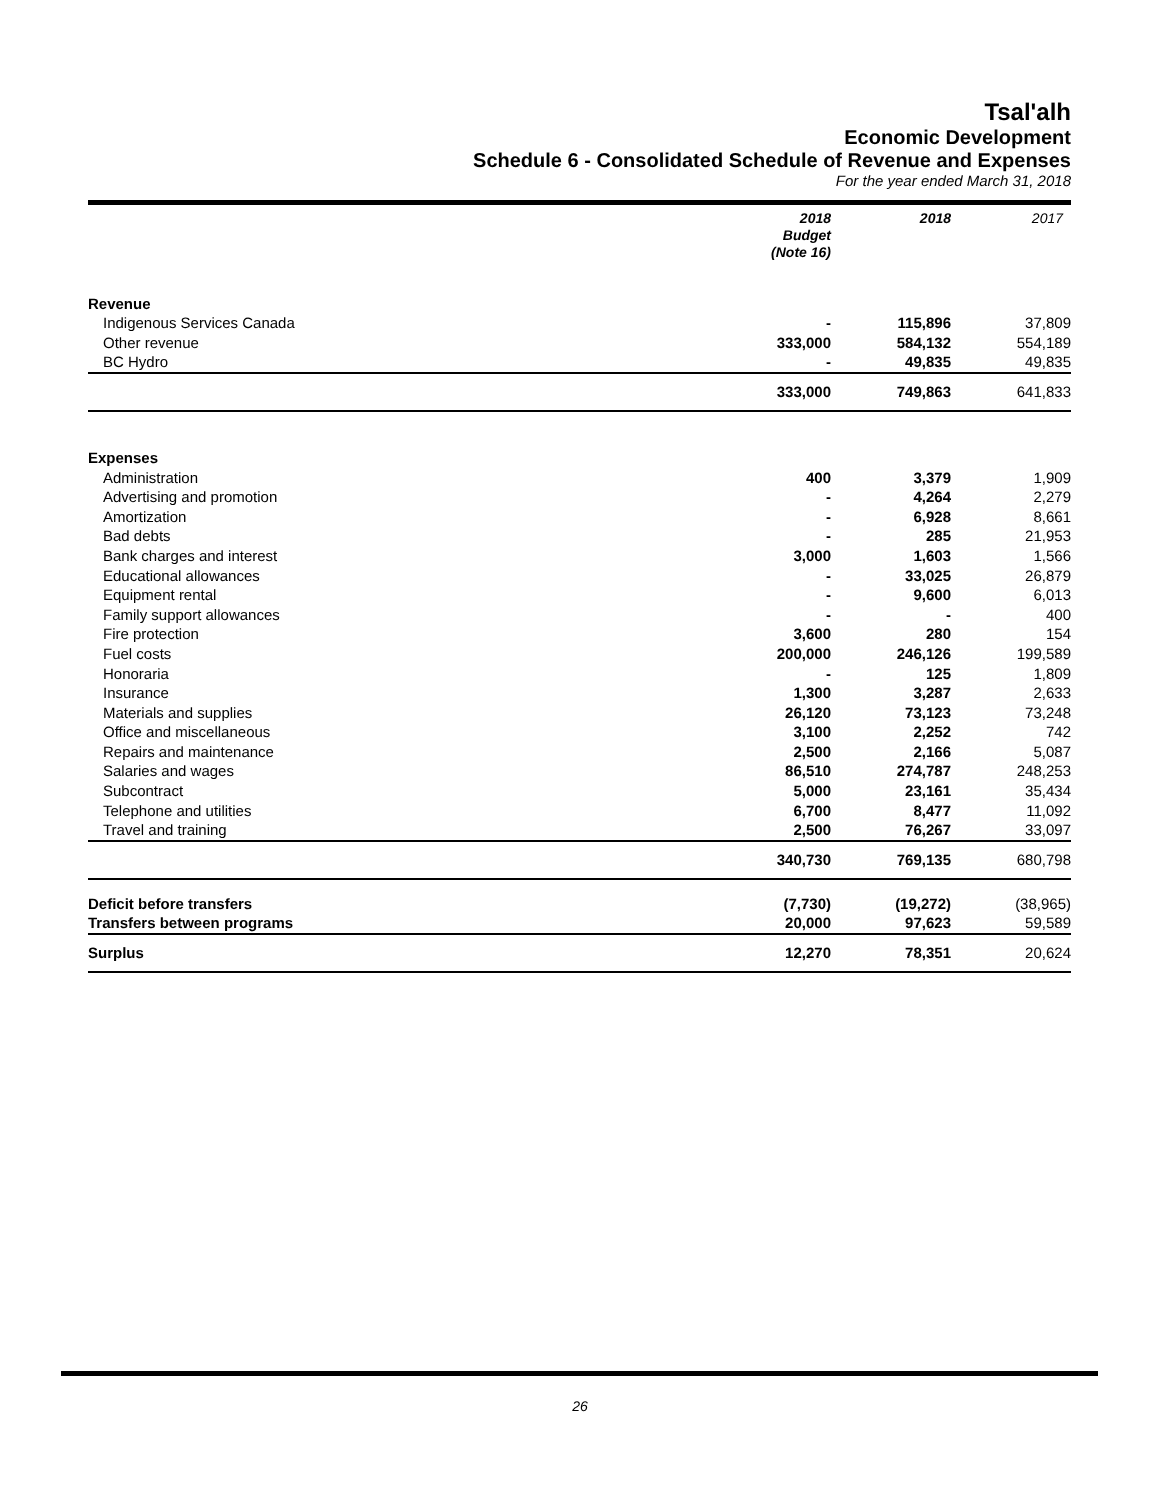Tsal'alh
Economic Development
Schedule 6 - Consolidated Schedule of Revenue and Expenses
For the year ended March 31, 2018
| | 2018 Budget (Note 16) | 2018 | 2017 |
| --- | --- | --- | --- |
| Revenue | | | |
| Indigenous Services Canada | - | 115,896 | 37,809 |
| Other revenue | 333,000 | 584,132 | 554,189 |
| BC Hydro | - | 49,835 | 49,835 |
| | 333,000 | 749,863 | 641,833 |
| Expenses | | | |
| Administration | 400 | 3,379 | 1,909 |
| Advertising and promotion | - | 4,264 | 2,279 |
| Amortization | - | 6,928 | 8,661 |
| Bad debts | - | 285 | 21,953 |
| Bank charges and interest | 3,000 | 1,603 | 1,566 |
| Educational allowances | - | 33,025 | 26,879 |
| Equipment rental | - | 9,600 | 6,013 |
| Family support allowances | - | - | 400 |
| Fire protection | 3,600 | 280 | 154 |
| Fuel costs | 200,000 | 246,126 | 199,589 |
| Honoraria | - | 125 | 1,809 |
| Insurance | 1,300 | 3,287 | 2,633 |
| Materials and supplies | 26,120 | 73,123 | 73,248 |
| Office and miscellaneous | 3,100 | 2,252 | 742 |
| Repairs and maintenance | 2,500 | 2,166 | 5,087 |
| Salaries and wages | 86,510 | 274,787 | 248,253 |
| Subcontract | 5,000 | 23,161 | 35,434 |
| Telephone and utilities | 6,700 | 8,477 | 11,092 |
| Travel and training | 2,500 | 76,267 | 33,097 |
| | 340,730 | 769,135 | 680,798 |
| Deficit before transfers | (7,730) | (19,272) | (38,965) |
| Transfers between programs | 20,000 | 97,623 | 59,589 |
| Surplus | 12,270 | 78,351 | 20,624 |
26